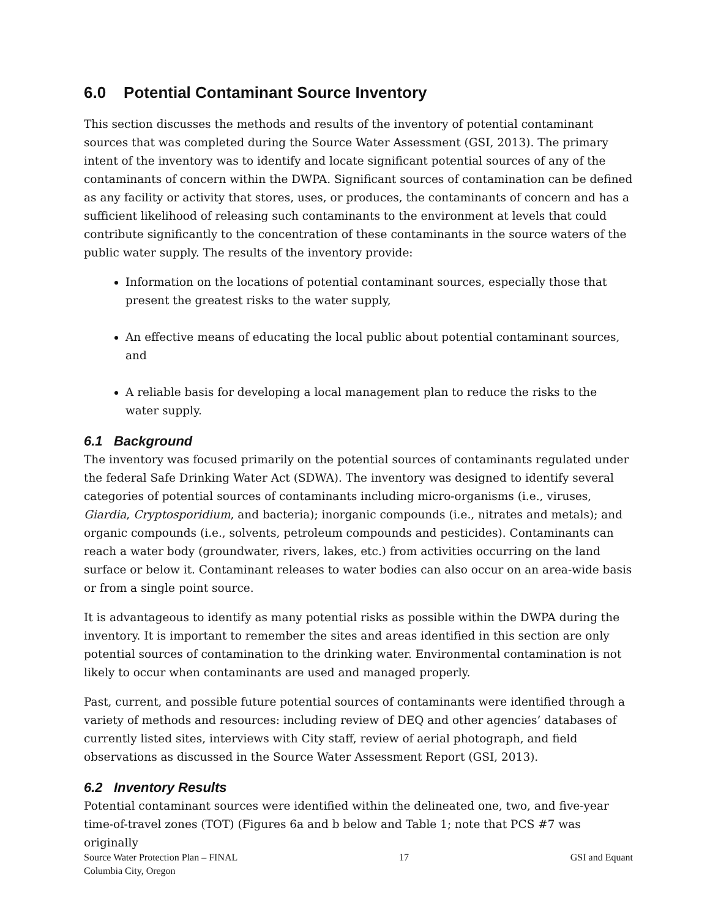6.0 Potential Contaminant Source Inventory
This section discusses the methods and results of the inventory of potential contaminant sources that was completed during the Source Water Assessment (GSI, 2013). The primary intent of the inventory was to identify and locate significant potential sources of any of the contaminants of concern within the DWPA. Significant sources of contamination can be defined as any facility or activity that stores, uses, or produces, the contaminants of concern and has a sufficient likelihood of releasing such contaminants to the environment at levels that could contribute significantly to the concentration of these contaminants in the source waters of the public water supply. The results of the inventory provide:
Information on the locations of potential contaminant sources, especially those that present the greatest risks to the water supply,
An effective means of educating the local public about potential contaminant sources, and
A reliable basis for developing a local management plan to reduce the risks to the water supply.
6.1 Background
The inventory was focused primarily on the potential sources of contaminants regulated under the federal Safe Drinking Water Act (SDWA). The inventory was designed to identify several categories of potential sources of contaminants including micro-organisms (i.e., viruses, Giardia, Cryptosporidium, and bacteria); inorganic compounds (i.e., nitrates and metals); and organic compounds (i.e., solvents, petroleum compounds and pesticides). Contaminants can reach a water body (groundwater, rivers, lakes, etc.) from activities occurring on the land surface or below it. Contaminant releases to water bodies can also occur on an area-wide basis or from a single point source.
It is advantageous to identify as many potential risks as possible within the DWPA during the inventory. It is important to remember the sites and areas identified in this section are only potential sources of contamination to the drinking water. Environmental contamination is not likely to occur when contaminants are used and managed properly.
Past, current, and possible future potential sources of contaminants were identified through a variety of methods and resources: including review of DEQ and other agencies’ databases of currently listed sites, interviews with City staff, review of aerial photograph, and field observations as discussed in the Source Water Assessment Report (GSI, 2013).
6.2 Inventory Results
Potential contaminant sources were identified within the delineated one, two, and five-year time-of-travel zones (TOT) (Figures 6a and b below and Table 1; note that PCS #7 was originally
Source Water Protection Plan – FINAL
Columbia City, Oregon
17 GSI and Equant